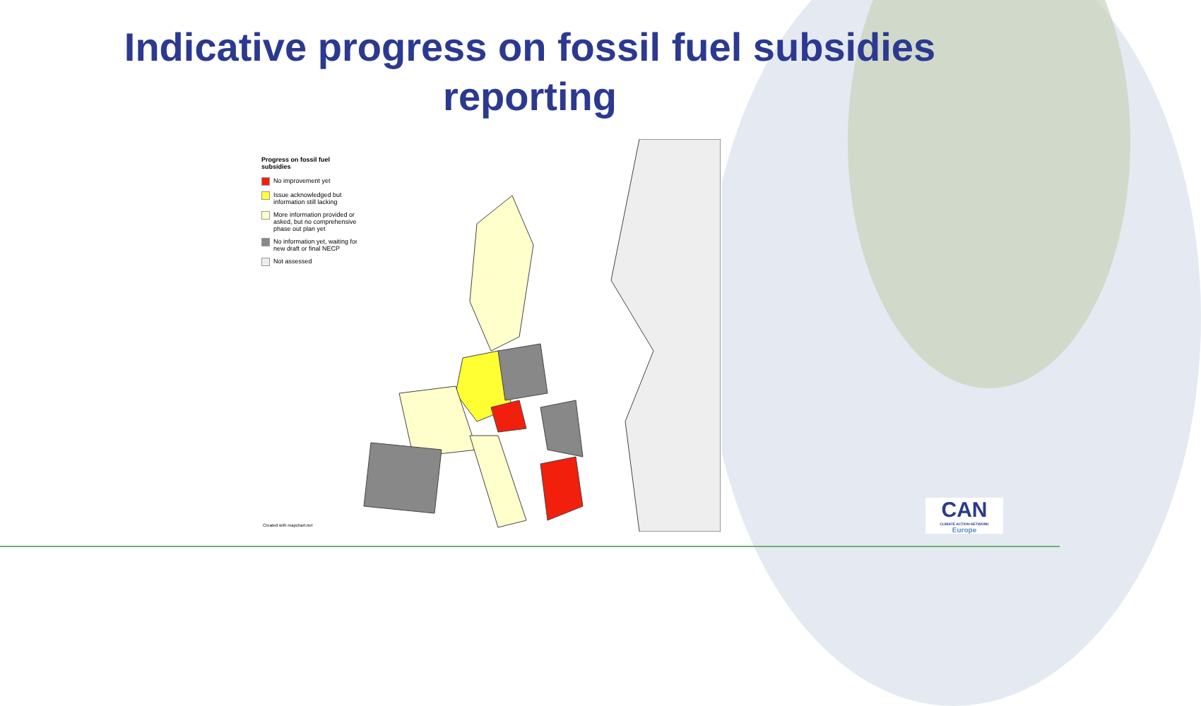Indicative progress on fossil fuel subsidies
reporting
Progress on fossil fuel subsidies
No improvement yet
Issue acknowledged but information still lacking
More information provided or asked, but no comprehensive phase out plan yet
No information yet, waiting for new draft or final NECP
Not assessed
Created with mapchart.net
CAN
CLIMATE ACTION NETWORK
Europe